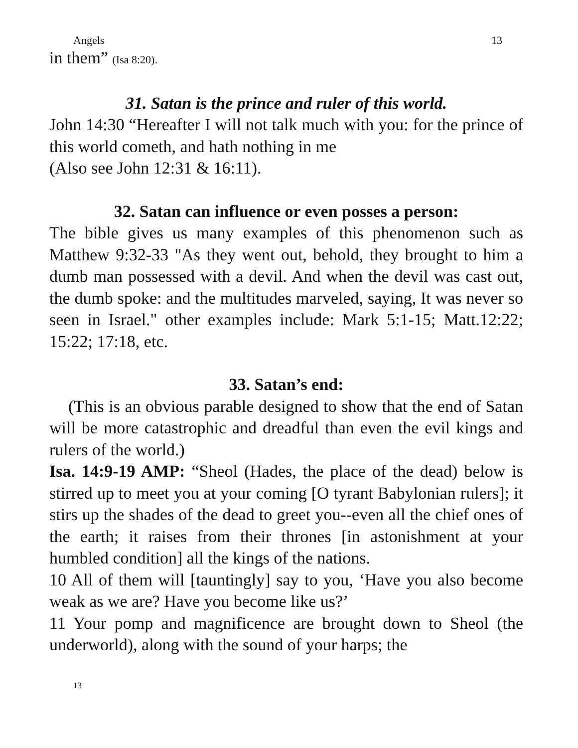Angels 13
in them” (Isa 8:20).
31. Satan is the prince and ruler of this world.
John 14:30 “Hereafter I will not talk much with you: for the prince of this world cometh, and hath nothing in me
(Also see John 12:31 & 16:11).
32. Satan can influence or even posses a person:
The bible gives us many examples of this phenomenon such as Matthew 9:32-33 "As they went out, behold, they brought to him a dumb man possessed with a devil. And when the devil was cast out, the dumb spoke: and the multitudes marveled, saying, It was never so seen in Israel." other examples include: Mark 5:1-15; Matt.12:22; 15:22; 17:18, etc.
33. Satan’s end:
(This is an obvious parable designed to show that the end of Satan will be more catastrophic and dreadful than even the evil kings and rulers of the world.)
Isa. 14:9-19 AMP: “Sheol (Hades, the place of the dead) below is stirred up to meet you at your coming [O tyrant Babylonian rulers]; it stirs up the shades of the dead to greet you--even all the chief ones of the earth; it raises from their thrones [in astonishment at your humbled condition] all the kings of the nations.
10 All of them will [tauntingly] say to you, ‘Have you also become weak as we are? Have you become like us?’
11 Your pomp and magnificence are brought down to Sheol (the underworld), along with the sound of your harps; the
13